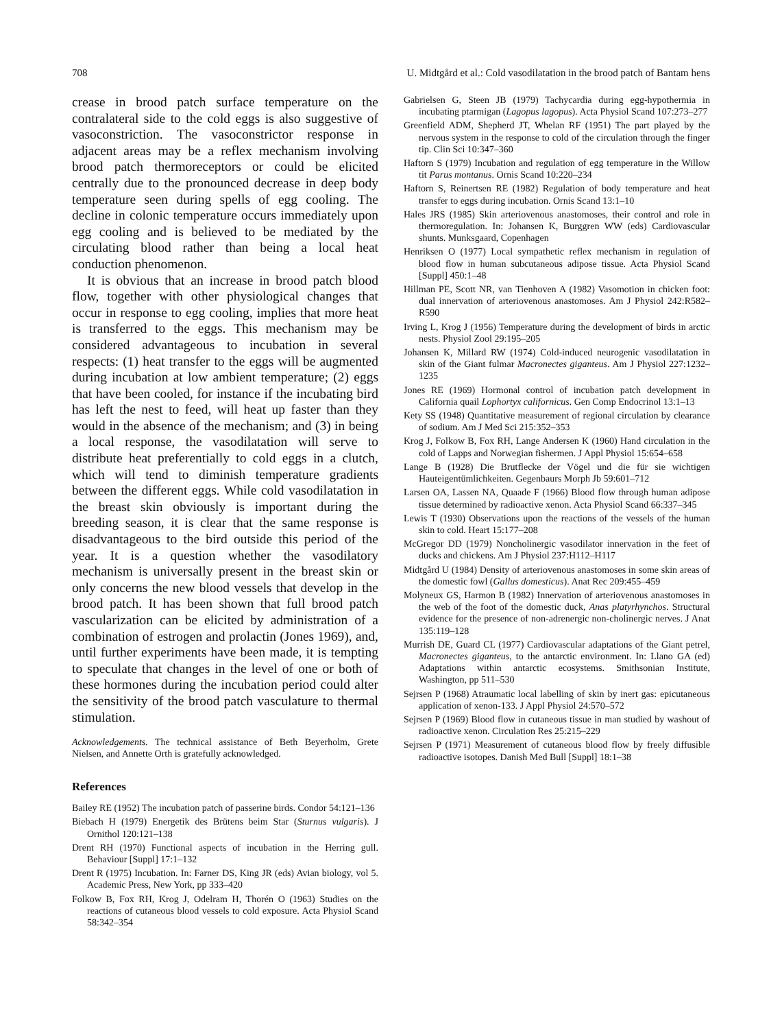708 U. Midtgård et al.: Cold vasodilatation in the brood patch of Bantam hens
crease in brood patch surface temperature on the contralateral side to the cold eggs is also suggestive of vasoconstriction. The vasoconstrictor response in adjacent areas may be a reflex mechanism involving brood patch thermoreceptors or could be elicited centrally due to the pronounced decrease in deep body temperature seen during spells of egg cooling. The decline in colonic temperature occurs immediately upon egg cooling and is believed to be mediated by the circulating blood rather than being a local heat conduction phenomenon.
It is obvious that an increase in brood patch blood flow, together with other physiological changes that occur in response to egg cooling, implies that more heat is transferred to the eggs. This mechanism may be considered advantageous to incubation in several respects: (1) heat transfer to the eggs will be augmented during incubation at low ambient temperature; (2) eggs that have been cooled, for instance if the incubating bird has left the nest to feed, will heat up faster than they would in the absence of the mechanism; and (3) in being a local response, the vasodilatation will serve to distribute heat preferentially to cold eggs in a clutch, which will tend to diminish temperature gradients between the different eggs. While cold vasodilatation in the breast skin obviously is important during the breeding season, it is clear that the same response is disadvantageous to the bird outside this period of the year. It is a question whether the vasodilatory mechanism is universally present in the breast skin or only concerns the new blood vessels that develop in the brood patch. It has been shown that full brood patch vascularization can be elicited by administration of a combination of estrogen and prolactin (Jones 1969), and, until further experiments have been made, it is tempting to speculate that changes in the level of one or both of these hormones during the incubation period could alter the sensitivity of the brood patch vasculature to thermal stimulation.
Acknowledgements. The technical assistance of Beth Beyerholm, Grete Nielsen, and Annette Orth is gratefully acknowledged.
References
Bailey RE (1952) The incubation patch of passerine birds. Condor 54:121–136
Biebach H (1979) Energetik des Brütens beim Star (Sturnus vulgaris). J Ornithol 120:121–138
Drent RH (1970) Functional aspects of incubation in the Herring gull. Behaviour [Suppl] 17:1–132
Drent R (1975) Incubation. In: Farner DS, King JR (eds) Avian biology, vol 5. Academic Press, New York, pp 333–420
Folkow B, Fox RH, Krog J, Odelram H, Thorén O (1963) Studies on the reactions of cutaneous blood vessels to cold exposure. Acta Physiol Scand 58:342–354
Gabrielsen G, Steen JB (1979) Tachycardia during egg-hypothermia in incubating ptarmigan (Lagopus lagopus). Acta Physiol Scand 107:273–277
Greenfield ADM, Shepherd JT, Whelan RF (1951) The part played by the nervous system in the response to cold of the circulation through the finger tip. Clin Sci 10:347–360
Haftorn S (1979) Incubation and regulation of egg temperature in the Willow tit Parus montanus. Ornis Scand 10:220–234
Haftorn S, Reinertsen RE (1982) Regulation of body temperature and heat transfer to eggs during incubation. Ornis Scand 13:1–10
Hales JRS (1985) Skin arteriovenous anastomoses, their control and role in thermoregulation. In: Johansen K, Burggren WW (eds) Cardiovascular shunts. Munksgaard, Copenhagen
Henriksen O (1977) Local sympathetic reflex mechanism in regulation of blood flow in human subcutaneous adipose tissue. Acta Physiol Scand [Suppl] 450:1–48
Hillman PE, Scott NR, van Tienhoven A (1982) Vasomotion in chicken foot: dual innervation of arteriovenous anastomoses. Am J Physiol 242:R582–R590
Irving L, Krog J (1956) Temperature during the development of birds in arctic nests. Physiol Zool 29:195–205
Johansen K, Millard RW (1974) Cold-induced neurogenic vasodilatation in skin of the Giant fulmar Macronectes giganteus. Am J Physiol 227:1232–1235
Jones RE (1969) Hormonal control of incubation patch development in California quail Lophortyx californicus. Gen Comp Endocrinol 13:1–13
Kety SS (1948) Quantitative measurement of regional circulation by clearance of sodium. Am J Med Sci 215:352–353
Krog J, Folkow B, Fox RH, Lange Andersen K (1960) Hand circulation in the cold of Lapps and Norwegian fishermen. J Appl Physiol 15:654–658
Lange B (1928) Die Brutflecke der Vögel und die für sie wichtigen Hauteigentümlichkeiten. Gegenbaurs Morph Jb 59:601–712
Larsen OA, Lassen NA, Quaade F (1966) Blood flow through human adipose tissue determined by radioactive xenon. Acta Physiol Scand 66:337–345
Lewis T (1930) Observations upon the reactions of the vessels of the human skin to cold. Heart 15:177–208
McGregor DD (1979) Noncholinergic vasodilator innervation in the feet of ducks and chickens. Am J Physiol 237:H112–H117
Midtgård U (1984) Density of arteriovenous anastomoses in some skin areas of the domestic fowl (Gallus domesticus). Anat Rec 209:455–459
Molyneux GS, Harmon B (1982) Innervation of arteriovenous anastomoses in the web of the foot of the domestic duck, Anas platyrhynchos. Structural evidence for the presence of non-adrenergic non-cholinergic nerves. J Anat 135:119–128
Murrish DE, Guard CL (1977) Cardiovascular adaptations of the Giant petrel, Macronectes giganteus, to the antarctic environment. In: Llano GA (ed) Adaptations within antarctic ecosystems. Smithsonian Institute, Washington, pp 511–530
Sejrsen P (1968) Atraumatic local labelling of skin by inert gas: epicutaneous application of xenon-133. J Appl Physiol 24:570–572
Sejrsen P (1969) Blood flow in cutaneous tissue in man studied by washout of radioactive xenon. Circulation Res 25:215–229
Sejrsen P (1971) Measurement of cutaneous blood flow by freely diffusible radioactive isotopes. Danish Med Bull [Suppl] 18:1–38